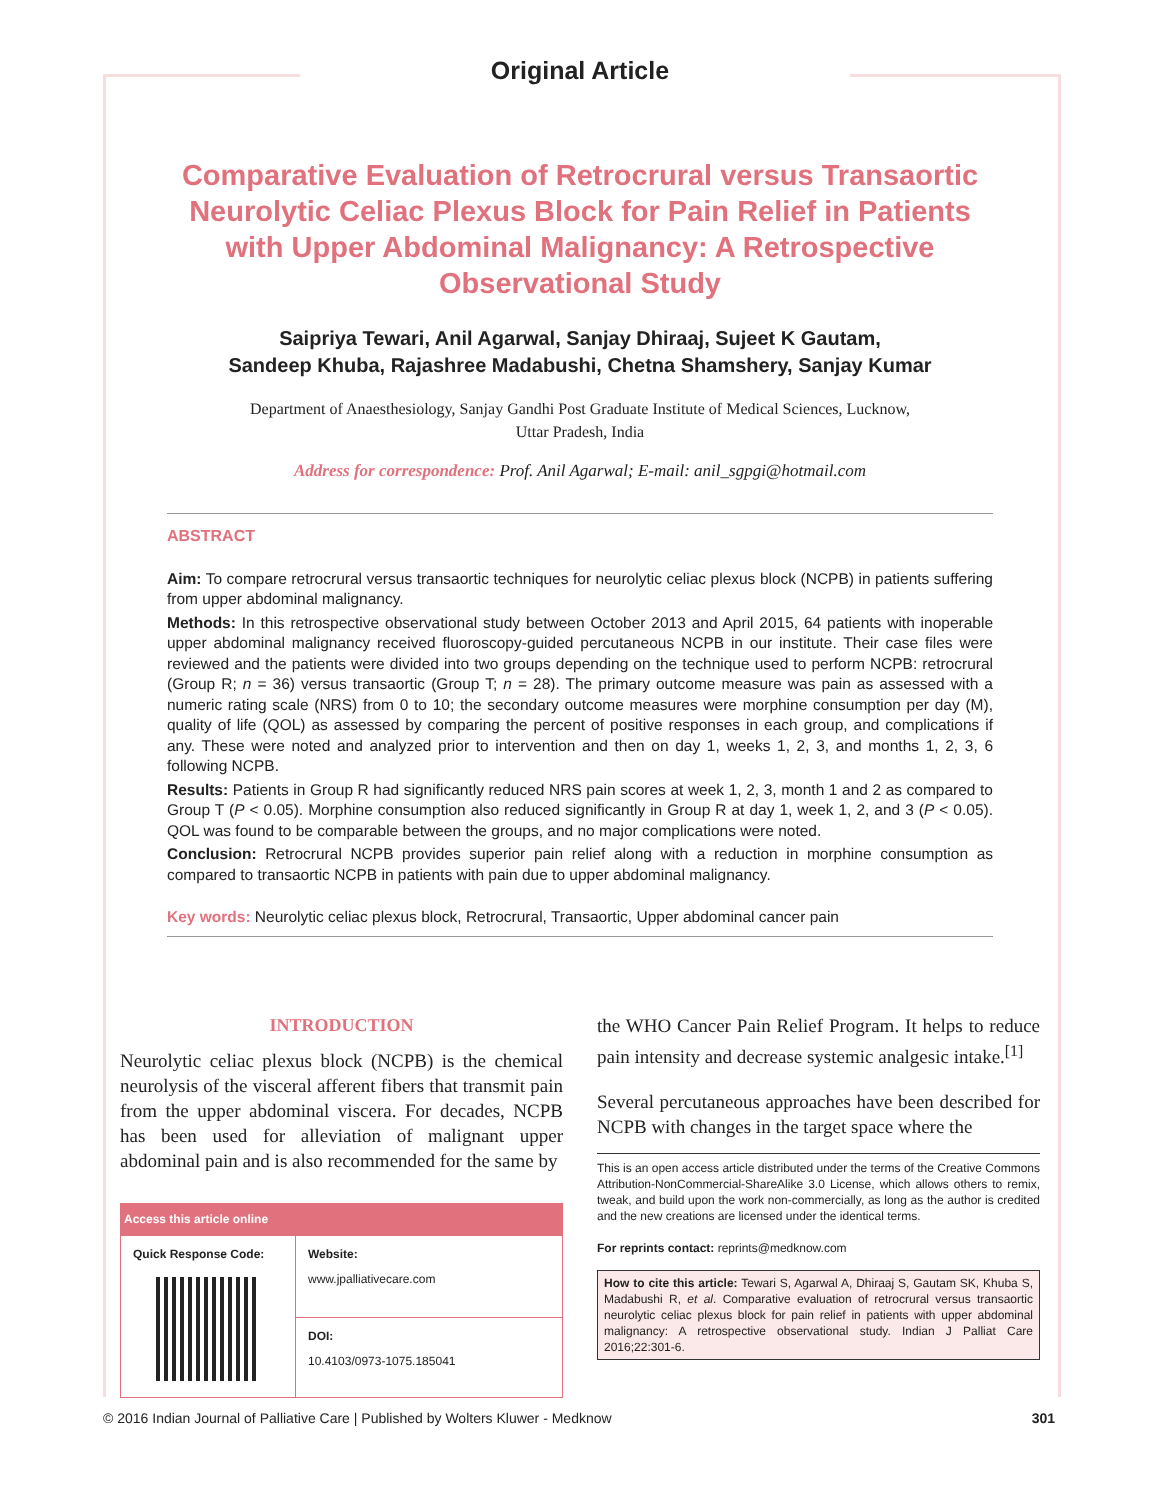Original Article
Comparative Evaluation of Retrocrural versus Transaortic Neurolytic Celiac Plexus Block for Pain Relief in Patients with Upper Abdominal Malignancy: A Retrospective Observational Study
Saipriya Tewari, Anil Agarwal, Sanjay Dhiraaj, Sujeet K Gautam,
Sandeep Khuba, Rajashree Madabushi, Chetna Shamshery, Sanjay Kumar
Department of Anaesthesiology, Sanjay Gandhi Post Graduate Institute of Medical Sciences, Lucknow,
Uttar Pradesh, India
Address for correspondence: Prof. Anil Agarwal; E-mail: anil_sgpgi@hotmail.com
ABSTRACT
Aim: To compare retrocrural versus transaortic techniques for neurolytic celiac plexus block (NCPB) in patients suffering from upper abdominal malignancy.
Methods: In this retrospective observational study between October 2013 and April 2015, 64 patients with inoperable upper abdominal malignancy received fluoroscopy-guided percutaneous NCPB in our institute. Their case files were reviewed and the patients were divided into two groups depending on the technique used to perform NCPB: retrocrural (Group R; n = 36) versus transaortic (Group T; n = 28). The primary outcome measure was pain as assessed with a numeric rating scale (NRS) from 0 to 10; the secondary outcome measures were morphine consumption per day (M), quality of life (QOL) as assessed by comparing the percent of positive responses in each group, and complications if any. These were noted and analyzed prior to intervention and then on day 1, weeks 1, 2, 3, and months 1, 2, 3, 6 following NCPB.
Results: Patients in Group R had significantly reduced NRS pain scores at week 1, 2, 3, month 1 and 2 as compared to Group T (P < 0.05). Morphine consumption also reduced significantly in Group R at day 1, week 1, 2, and 3 (P < 0.05). QOL was found to be comparable between the groups, and no major complications were noted.
Conclusion: Retrocrural NCPB provides superior pain relief along with a reduction in morphine consumption as compared to transaortic NCPB in patients with pain due to upper abdominal malignancy.
Key words: Neurolytic celiac plexus block, Retrocrural, Transaortic, Upper abdominal cancer pain
INTRODUCTION
Neurolytic celiac plexus block (NCPB) is the chemical neurolysis of the visceral afferent fibers that transmit pain from the upper abdominal viscera. For decades, NCPB has been used for alleviation of malignant upper abdominal pain and is also recommended for the same by
| Access this article online | |
| --- | --- |
| Quick Response Code: | Website: www.jpalliativecare.com |
| | DOI: 10.4103/0973-1075.185041 |
the WHO Cancer Pain Relief Program. It helps to reduce pain intensity and decrease systemic analgesic intake.<sup>[1]</sup>
Several percutaneous approaches have been described for NCPB with changes in the target space where the
This is an open access article distributed under the terms of the Creative Commons Attribution-NonCommercial-ShareAlike 3.0 License, which allows others to remix, tweak, and build upon the work non-commercially, as long as the author is credited and the new creations are licensed under the identical terms.
For reprints contact: reprints@medknow.com
How to cite this article: Tewari S, Agarwal A, Dhiraaj S, Gautam SK, Khuba S, Madabushi R, et al. Comparative evaluation of retrocrural versus transaortic neurolytic celiac plexus block for pain relief in patients with upper abdominal malignancy: A retrospective observational study. Indian J Palliat Care 2016;22:301-6.
© 2016 Indian Journal of Palliative Care | Published by Wolters Kluwer - Medknow 301